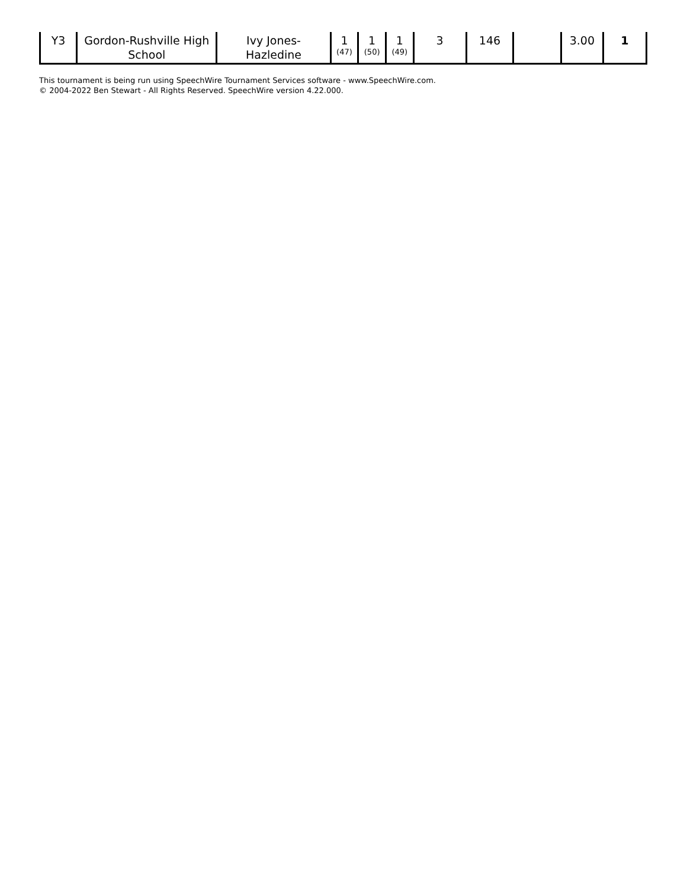| Y3 | Gordon-Rushville High School | Ivy Jones-Hazledine | 1 (47) | 1 (50) | 1 (49) | 3 | 146 | | 3.00 | 1 |
This tournament is being run using SpeechWire Tournament Services software - www.SpeechWire.com.
© 2004-2022 Ben Stewart - All Rights Reserved. SpeechWire version 4.22.000.